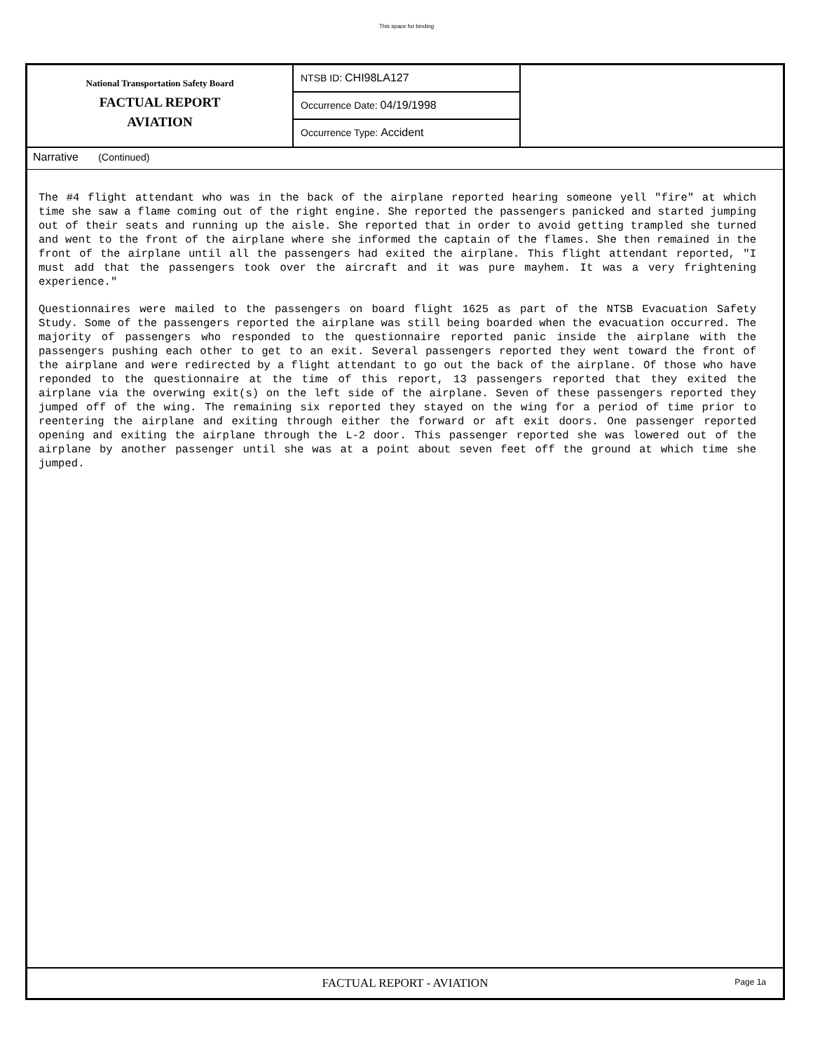This space for binding
National Transportation Safety Board
FACTUAL REPORT
AVIATION
NTSB ID: CHI98LA127
Occurrence Date: 04/19/1998
Occurrence Type: Accident
Narrative (Continued)
The #4 flight attendant who was in the back of the airplane reported hearing someone yell "fire" at which time she saw a flame coming out of the right engine. She reported the passengers panicked and started jumping out of their seats and running up the aisle. She reported that in order to avoid getting trampled she turned and went to the front of the airplane where she informed the captain of the flames. She then remained in the front of the airplane until all the passengers had exited the airplane. This flight attendant reported, "I must add that the passengers took over the aircraft and it was pure mayhem. It was a very frightening experience."
Questionnaires were mailed to the passengers on board flight 1625 as part of the NTSB Evacuation Safety Study. Some of the passengers reported the airplane was still being boarded when the evacuation occurred. The majority of passengers who responded to the questionnaire reported panic inside the airplane with the passengers pushing each other to get to an exit. Several passengers reported they went toward the front of the airplane and were redirected by a flight attendant to go out the back of the airplane. Of those who have reponded to the questionnaire at the time of this report, 13 passengers reported that they exited the airplane via the overwing exit(s) on the left side of the airplane. Seven of these passengers reported they jumped off of the wing. The remaining six reported they stayed on the wing for a period of time prior to reentering the airplane and exiting through either the forward or aft exit doors. One passenger reported opening and exiting the airplane through the L-2 door. This passenger reported she was lowered out of the airplane by another passenger until she was at a point about seven feet off the ground at which time she jumped.
FACTUAL REPORT - AVIATION
Page 1a